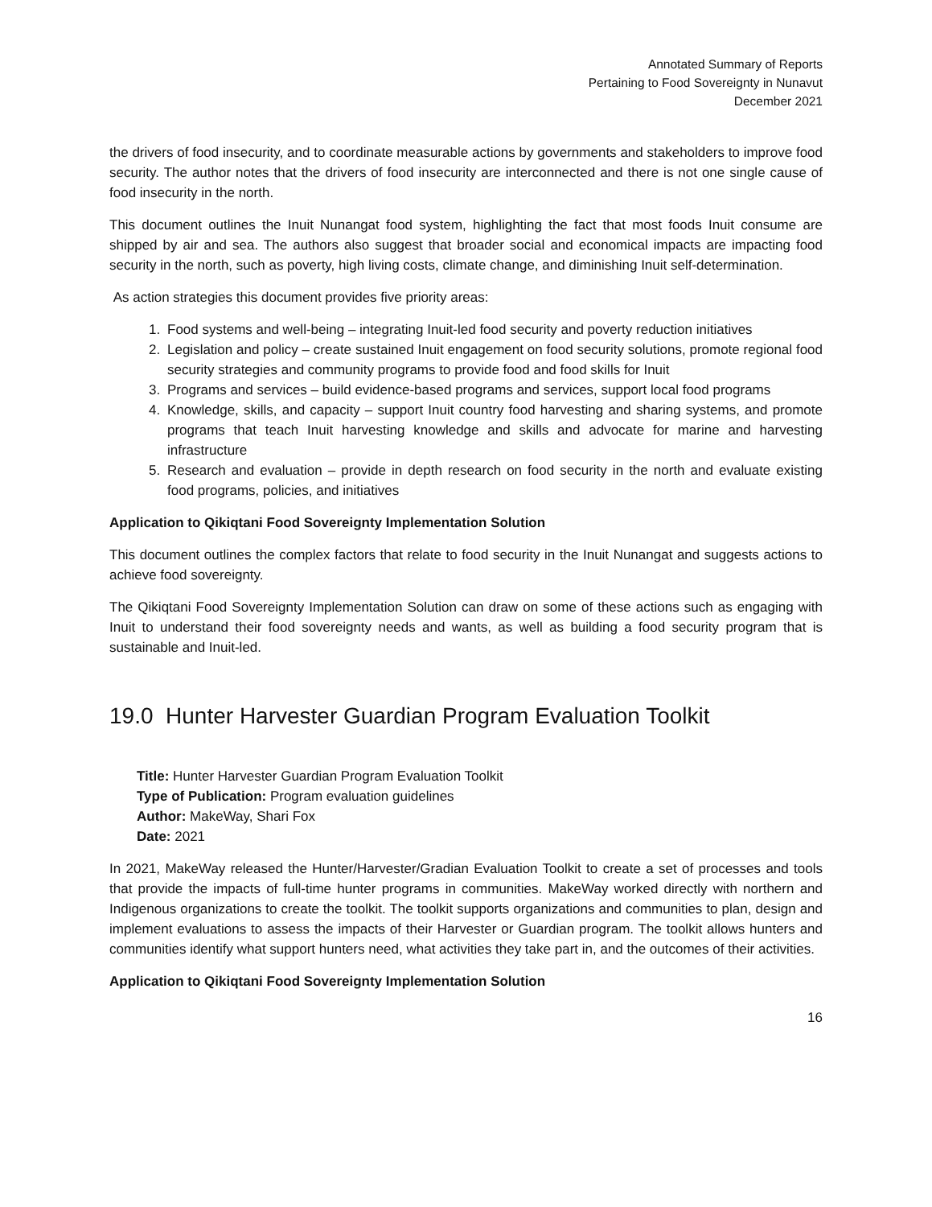Annotated Summary of Reports
Pertaining to Food Sovereignty in Nunavut
December 2021
the drivers of food insecurity, and to coordinate measurable actions by governments and stakeholders to improve food security. The author notes that the drivers of food insecurity are interconnected and there is not one single cause of food insecurity in the north.
This document outlines the Inuit Nunangat food system, highlighting the fact that most foods Inuit consume are shipped by air and sea. The authors also suggest that broader social and economical impacts are impacting food security in the north, such as poverty, high living costs, climate change, and diminishing Inuit self-determination.
As action strategies this document provides five priority areas:
1. Food systems and well-being – integrating Inuit-led food security and poverty reduction initiatives
2. Legislation and policy – create sustained Inuit engagement on food security solutions, promote regional food security strategies and community programs to provide food and food skills for Inuit
3. Programs and services – build evidence-based programs and services, support local food programs
4. Knowledge, skills, and capacity – support Inuit country food harvesting and sharing systems, and promote programs that teach Inuit harvesting knowledge and skills and advocate for marine and harvesting infrastructure
5. Research and evaluation – provide in depth research on food security in the north and evaluate existing food programs, policies, and initiatives
Application to Qikiqtani Food Sovereignty Implementation Solution
This document outlines the complex factors that relate to food security in the Inuit Nunangat and suggests actions to achieve food sovereignty.
The Qikiqtani Food Sovereignty Implementation Solution can draw on some of these actions such as engaging with Inuit to understand their food sovereignty needs and wants, as well as building a food security program that is sustainable and Inuit-led.
19.0 Hunter Harvester Guardian Program Evaluation Toolkit
Title: Hunter Harvester Guardian Program Evaluation Toolkit
Type of Publication: Program evaluation guidelines
Author: MakeWay, Shari Fox
Date: 2021
In 2021, MakeWay released the Hunter/Harvester/Gradian Evaluation Toolkit to create a set of processes and tools that provide the impacts of full-time hunter programs in communities. MakeWay worked directly with northern and Indigenous organizations to create the toolkit. The toolkit supports organizations and communities to plan, design and implement evaluations to assess the impacts of their Harvester or Guardian program. The toolkit allows hunters and communities identify what support hunters need, what activities they take part in, and the outcomes of their activities.
Application to Qikiqtani Food Sovereignty Implementation Solution
16